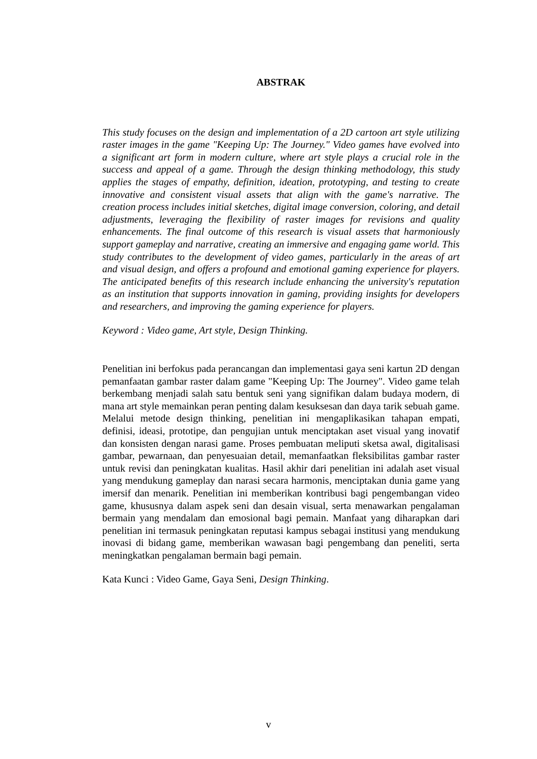ABSTRAK
This study focuses on the design and implementation of a 2D cartoon art style utilizing raster images in the game "Keeping Up: The Journey." Video games have evolved into a significant art form in modern culture, where art style plays a crucial role in the success and appeal of a game. Through the design thinking methodology, this study applies the stages of empathy, definition, ideation, prototyping, and testing to create innovative and consistent visual assets that align with the game's narrative. The creation process includes initial sketches, digital image conversion, coloring, and detail adjustments, leveraging the flexibility of raster images for revisions and quality enhancements. The final outcome of this research is visual assets that harmoniously support gameplay and narrative, creating an immersive and engaging game world. This study contributes to the development of video games, particularly in the areas of art and visual design, and offers a profound and emotional gaming experience for players. The anticipated benefits of this research include enhancing the university's reputation as an institution that supports innovation in gaming, providing insights for developers and researchers, and improving the gaming experience for players.
Keyword : Video game, Art style, Design Thinking.
Penelitian ini berfokus pada perancangan dan implementasi gaya seni kartun 2D dengan pemanfaatan gambar raster dalam game "Keeping Up: The Journey". Video game telah berkembang menjadi salah satu bentuk seni yang signifikan dalam budaya modern, di mana art style memainkan peran penting dalam kesuksesan dan daya tarik sebuah game. Melalui metode design thinking, penelitian ini mengaplikasikan tahapan empati, definisi, ideasi, prototipe, dan pengujian untuk menciptakan aset visual yang inovatif dan konsisten dengan narasi game. Proses pembuatan meliputi sketsa awal, digitalisasi gambar, pewarnaan, dan penyesuaian detail, memanfaatkan fleksibilitas gambar raster untuk revisi dan peningkatan kualitas. Hasil akhir dari penelitian ini adalah aset visual yang mendukung gameplay dan narasi secara harmonis, menciptakan dunia game yang imersif dan menarik. Penelitian ini memberikan kontribusi bagi pengembangan video game, khususnya dalam aspek seni dan desain visual, serta menawarkan pengalaman bermain yang mendalam dan emosional bagi pemain. Manfaat yang diharapkan dari penelitian ini termasuk peningkatan reputasi kampus sebagai institusi yang mendukung inovasi di bidang game, memberikan wawasan bagi pengembang dan peneliti, serta meningkatkan pengalaman bermain bagi pemain.
Kata Kunci : Video Game, Gaya Seni, Design Thinking.
v